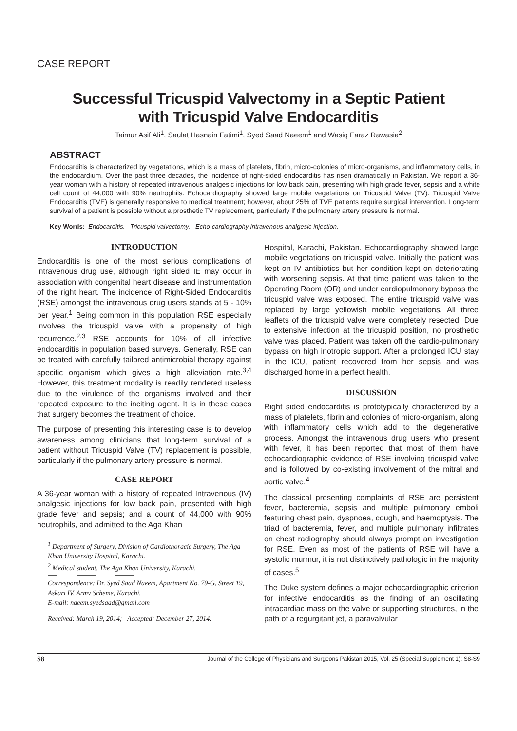CASE REPORT
Successful Tricuspid Valvectomy in a Septic Patient
with Tricuspid Valve Endocarditis
Taimur Asif Ali<sup>1</sup>, Saulat Hasnain Fatimi<sup>1</sup>, Syed Saad Naeem<sup>1</sup> and Wasiq Faraz Rawasia<sup>2</sup>
ABSTRACT
Endocarditis is characterized by vegetations, which is a mass of platelets, fibrin, micro-colonies of micro-organisms, and inflammatory cells, in the endocardium. Over the past three decades, the incidence of right-sided endocarditis has risen dramatically in Pakistan. We report a 36-year woman with a history of repeated intravenous analgesic injections for low back pain, presenting with high grade fever, sepsis and a white cell count of 44,000 with 90% neutrophils. Echocardiography showed large mobile vegetations on Tricuspid Valve (TV). Tricuspid Valve Endocarditis (TVE) is generally responsive to medical treatment; however, about 25% of TVE patients require surgical intervention. Long-term survival of a patient is possible without a prosthetic TV replacement, particularly if the pulmonary artery pressure is normal.
Key Words: Endocarditis. Tricuspid valvectomy. Echo-cardiography intravenous analgesic injection.
INTRODUCTION
Endocarditis is one of the most serious complications of intravenous drug use, although right sided IE may occur in association with congenital heart disease and instrumentation of the right heart. The incidence of Right-Sided Endocarditis (RSE) amongst the intravenous drug users stands at 5 - 10% per year.<sup>1</sup> Being common in this population RSE especially involves the tricuspid valve with a propensity of high recurrence.<sup>2,3</sup> RSE accounts for 10% of all infective endocarditis in population based surveys. Generally, RSE can be treated with carefully tailored antimicrobial therapy against specific organism which gives a high alleviation rate.<sup>3,4</sup> However, this treatment modality is readily rendered useless due to the virulence of the organisms involved and their repeated exposure to the inciting agent. It is in these cases that surgery becomes the treatment of choice.
The purpose of presenting this interesting case is to develop awareness among clinicians that long-term survival of a patient without Tricuspid Valve (TV) replacement is possible, particularly if the pulmonary artery pressure is normal.
CASE REPORT
A 36-year woman with a history of repeated Intravenous (IV) analgesic injections for low back pain, presented with high grade fever and sepsis; and a count of 44,000 with 90% neutrophils, and admitted to the Aga Khan
<sup>1</sup> Department of Surgery, Division of Cardiothoracic Surgery, The Aga Khan University Hospital, Karachi.
<sup>2</sup> Medical student, The Aga Khan University, Karachi.
Correspondence: Dr. Syed Saad Naeem, Apartment No. 79-G, Street 19, Askari IV, Army Scheme, Karachi.
E-mail: naeem.syedsaad@gmail.com
Received: March 19, 2014; Accepted: December 27, 2014.
Hospital, Karachi, Pakistan. Echocardiography showed large mobile vegetations on tricuspid valve. Initially the patient was kept on IV antibiotics but her condition kept on deteriorating with worsening sepsis. At that time patient was taken to the Operating Room (OR) and under cardiopulmonary bypass the tricuspid valve was exposed. The entire tricuspid valve was replaced by large yellowish mobile vegetations. All three leaflets of the tricuspid valve were completely resected. Due to extensive infection at the tricuspid position, no prosthetic valve was placed. Patient was taken off the cardio-pulmonary bypass on high inotropic support. After a prolonged ICU stay in the ICU, patient recovered from her sepsis and was discharged home in a perfect health.
DISCUSSION
Right sided endocarditis is prototypically characterized by a mass of platelets, fibrin and colonies of micro-organism, along with inflammatory cells which add to the degenerative process. Amongst the intravenous drug users who present with fever, it has been reported that most of them have echocardiographic evidence of RSE involving tricuspid valve and is followed by co-existing involvement of the mitral and aortic valve.<sup>4</sup>
The classical presenting complaints of RSE are persistent fever, bacteremia, sepsis and multiple pulmonary emboli featuring chest pain, dyspnoea, cough, and haemoptysis. The triad of bacteremia, fever, and multiple pulmonary infiltrates on chest radiography should always prompt an investigation for RSE. Even as most of the patients of RSE will have a systolic murmur, it is not distinctively pathologic in the majority of cases.<sup>5</sup>
The Duke system defines a major echocardiographic criterion for infective endocarditis as the finding of an oscillating intracardiac mass on the valve or supporting structures, in the path of a regurgitant jet, a paravalvular
S8 Journal of the College of Physicians and Surgeons Pakistan 2015, Vol. 25 (Special Supplement 1): S8-S9